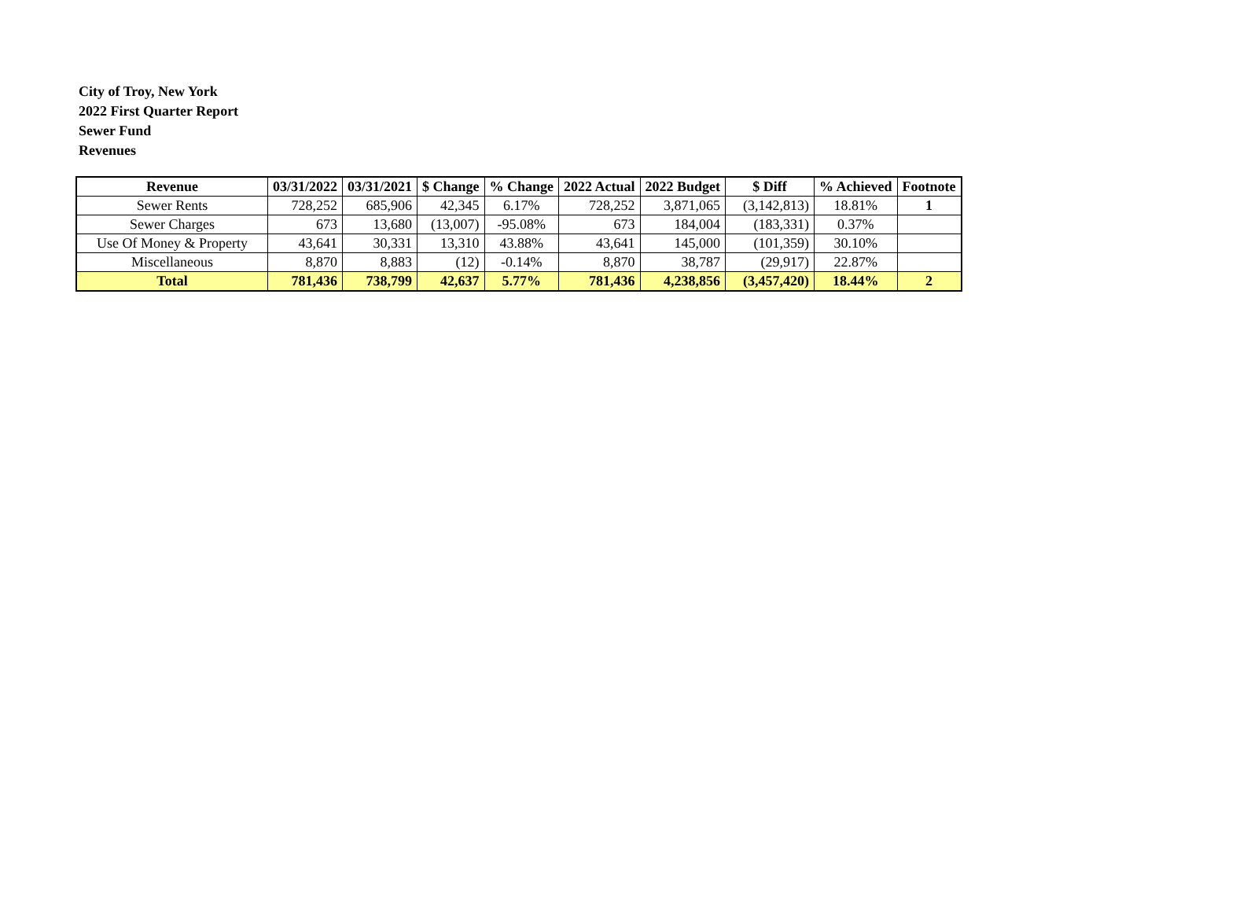City of Troy, New York
2022 First Quarter Report
Sewer Fund
Revenues
| Revenue | 03/31/2022 | 03/31/2021 | $ Change | % Change | 2022 Actual | 2022 Budget | $ Diff | % Achieved | Footnote |
| --- | --- | --- | --- | --- | --- | --- | --- | --- | --- |
| Sewer Rents | 728,252 | 685,906 | 42,345 | 6.17% | 728,252 | 3,871,065 | (3,142,813) | 18.81% | 1 |
| Sewer Charges | 673 | 13,680 | (13,007) | -95.08% | 673 | 184,004 | (183,331) | 0.37% | |
| Use Of Money & Property | 43,641 | 30,331 | 13,310 | 43.88% | 43,641 | 145,000 | (101,359) | 30.10% | |
| Miscellaneous | 8,870 | 8,883 | (12) | -0.14% | 8,870 | 38,787 | (29,917) | 22.87% | |
| Total | 781,436 | 738,799 | 42,637 | 5.77% | 781,436 | 4,238,856 | (3,457,420) | 18.44% | 2 |